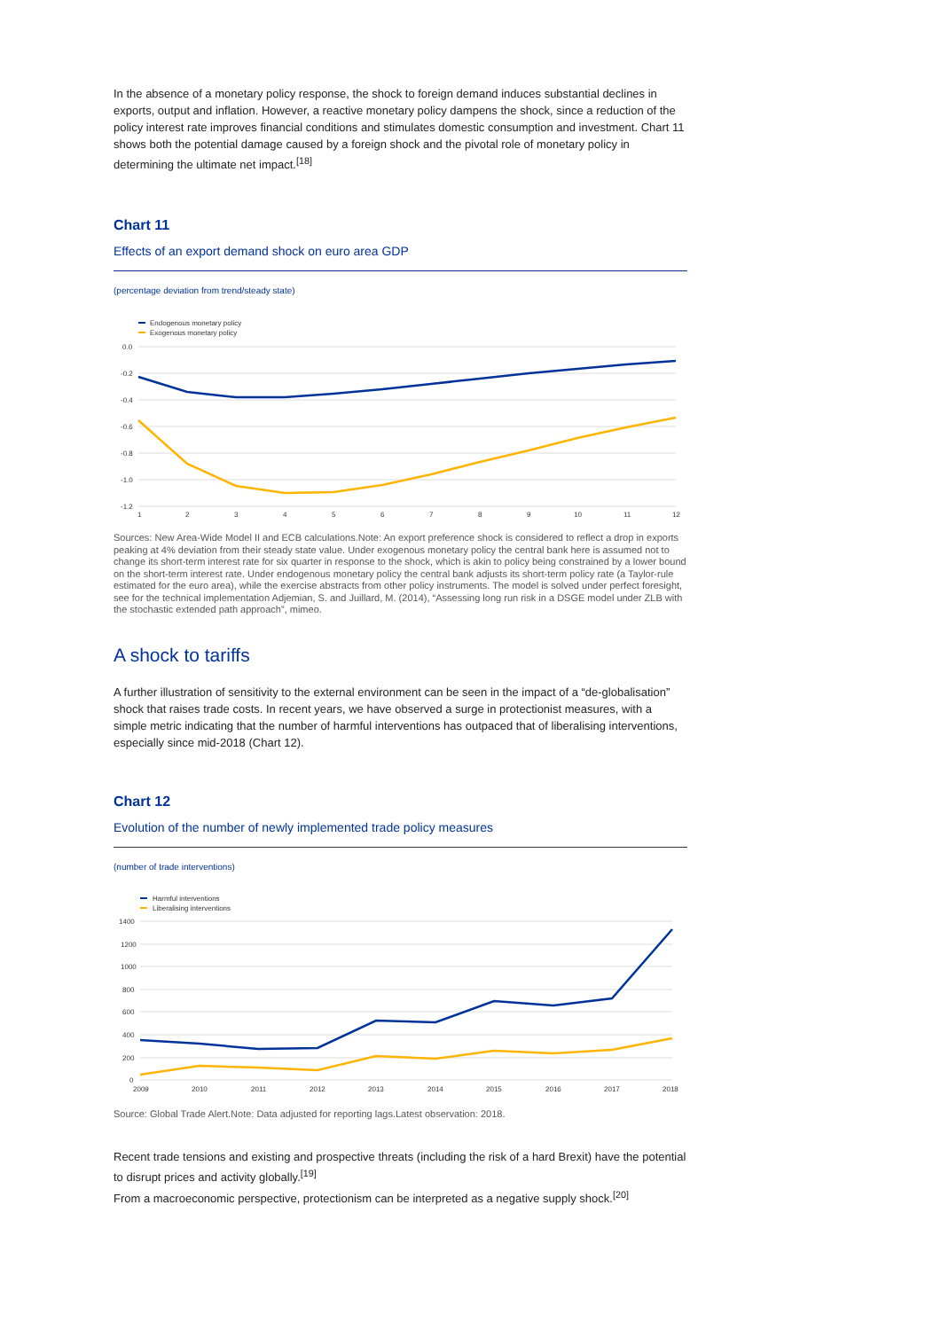In the absence of a monetary policy response, the shock to foreign demand induces substantial declines in exports, output and inflation. However, a reactive monetary policy dampens the shock, since a reduction of the policy interest rate improves financial conditions and stimulates domestic consumption and investment. Chart 11 shows both the potential damage caused by a foreign shock and the pivotal role of monetary policy in determining the ultimate net impact.<sup>[18]</sup>
Chart 11
Effects of an export demand shock on euro area GDP
(percentage deviation from trend/steady state)
Endogenous monetary policy
Exogenous monetary policy
0.0
-0.2
-0.4
-0.6
-0.8
-1.0
-1.2
1
2
3
4
5
6
7
8
9
10
11
12
Sources: New Area-Wide Model II and ECB calculations.Note: An export preference shock is considered to reflect a drop in exports peaking at 4% deviation from their steady state value. Under exogenous monetary policy the central bank here is assumed not to change its short-term interest rate for six quarter in response to the shock, which is akin to policy being constrained by a lower bound on the short-term interest rate. Under endogenous monetary policy the central bank adjusts its short-term policy rate (a Taylor-rule estimated for the euro area), while the exercise abstracts from other policy instruments. The model is solved under perfect foresight, see for the technical implementation Adjemian, S. and Juillard, M. (2014), “Assessing long run risk in a DSGE model under ZLB with the stochastic extended path approach”, mimeo.
A shock to tariffs
A further illustration of sensitivity to the external environment can be seen in the impact of a “de-globalisation” shock that raises trade costs. In recent years, we have observed a surge in protectionist measures, with a simple metric indicating that the number of harmful interventions has outpaced that of liberalising interventions, especially since mid-2018 (Chart 12).
Chart 12
Evolution of the number of newly implemented trade policy measures
(number of trade interventions)
Harmful interventions
Liberalising interventions
1400
1200
1000
800
600
400
200
0
2009
2010
2011
2012
2013
2014
2015
2016
2017
2018
Source: Global Trade Alert.Note: Data adjusted for reporting lags.Latest observation: 2018.
Recent trade tensions and existing and prospective threats (including the risk of a hard Brexit) have the potential to disrupt prices and activity globally.<sup>[19]</sup>
From a macroeconomic perspective, protectionism can be interpreted as a negative supply shock.<sup>[20]</sup>